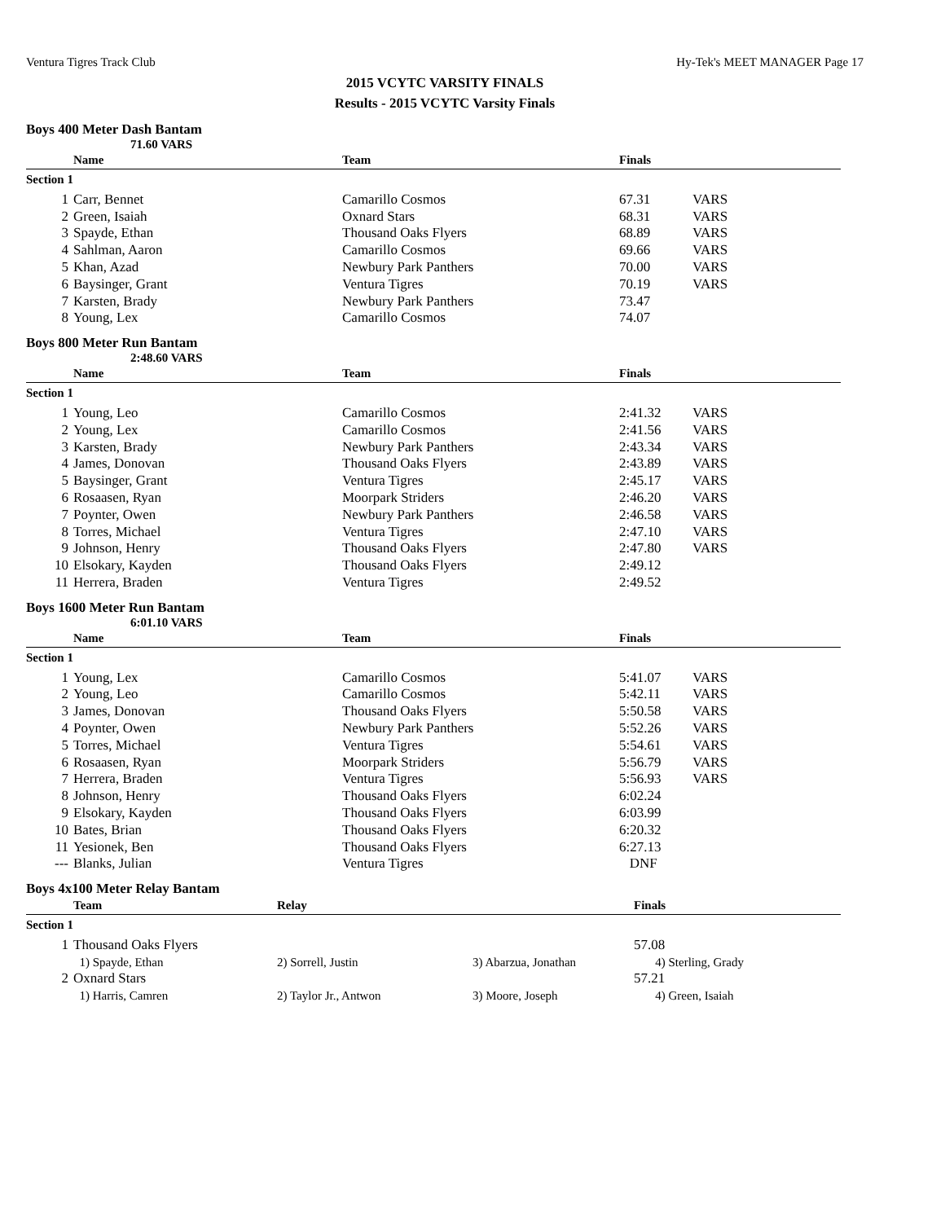Ventura Tigres Track Club Hy-Tek's MEET MANAGER Page 17
2015 VCYTC VARSITY FINALS
Results - 2015 VCYTC Varsity Finals
Boys 400 Meter Dash Bantam
71.60 VARS
| | Name | Team | Finals | |
| --- | --- | --- | --- | --- |
| Section 1 | | | | |
| 1 | Carr, Bennet | Camarillo Cosmos | 67.31 | VARS |
| 2 | Green, Isaiah | Oxnard Stars | 68.31 | VARS |
| 3 | Spayde, Ethan | Thousand Oaks Flyers | 68.89 | VARS |
| 4 | Sahlman, Aaron | Camarillo Cosmos | 69.66 | VARS |
| 5 | Khan, Azad | Newbury Park Panthers | 70.00 | VARS |
| 6 | Baysinger, Grant | Ventura Tigres | 70.19 | VARS |
| 7 | Karsten, Brady | Newbury Park Panthers | 73.47 | |
| 8 | Young, Lex | Camarillo Cosmos | 74.07 | |
Boys 800 Meter Run Bantam
2:48.60 VARS
| | Name | Team | Finals | |
| --- | --- | --- | --- | --- |
| Section 1 | | | | |
| 1 | Young, Leo | Camarillo Cosmos | 2:41.32 | VARS |
| 2 | Young, Lex | Camarillo Cosmos | 2:41.56 | VARS |
| 3 | Karsten, Brady | Newbury Park Panthers | 2:43.34 | VARS |
| 4 | James, Donovan | Thousand Oaks Flyers | 2:43.89 | VARS |
| 5 | Baysinger, Grant | Ventura Tigres | 2:45.17 | VARS |
| 6 | Rosaasen, Ryan | Moorpark Striders | 2:46.20 | VARS |
| 7 | Poynter, Owen | Newbury Park Panthers | 2:46.58 | VARS |
| 8 | Torres, Michael | Ventura Tigres | 2:47.10 | VARS |
| 9 | Johnson, Henry | Thousand Oaks Flyers | 2:47.80 | VARS |
| 10 | Elsokary, Kayden | Thousand Oaks Flyers | 2:49.12 | |
| 11 | Herrera, Braden | Ventura Tigres | 2:49.52 | |
Boys 1600 Meter Run Bantam
6:01.10 VARS
| | Name | Team | Finals | |
| --- | --- | --- | --- | --- |
| Section 1 | | | | |
| 1 | Young, Lex | Camarillo Cosmos | 5:41.07 | VARS |
| 2 | Young, Leo | Camarillo Cosmos | 5:42.11 | VARS |
| 3 | James, Donovan | Thousand Oaks Flyers | 5:50.58 | VARS |
| 4 | Poynter, Owen | Newbury Park Panthers | 5:52.26 | VARS |
| 5 | Torres, Michael | Ventura Tigres | 5:54.61 | VARS |
| 6 | Rosaasen, Ryan | Moorpark Striders | 5:56.79 | VARS |
| 7 | Herrera, Braden | Ventura Tigres | 5:56.93 | VARS |
| 8 | Johnson, Henry | Thousand Oaks Flyers | 6:02.24 | |
| 9 | Elsokary, Kayden | Thousand Oaks Flyers | 6:03.99 | |
| 10 | Bates, Brian | Thousand Oaks Flyers | 6:20.32 | |
| 11 | Yesionek, Ben | Thousand Oaks Flyers | 6:27.13 | |
| --- | Blanks, Julian | Ventura Tigres | DNF | |
Boys 4x100 Meter Relay Bantam
| | Team | Relay | | Finals |
| --- | --- | --- | --- | --- |
| Section 1 | | | | |
| 1 | Thousand Oaks Flyers | | | 57.08 |
| | 1) Spayde, Ethan | 2) Sorrell, Justin | 3) Abarzua, Jonathan | 4) Sterling, Grady |
| 2 | Oxnard Stars | | | 57.21 |
| | 1) Harris, Camren | 2) Taylor Jr., Antwon | 3) Moore, Joseph | 4) Green, Isaiah |